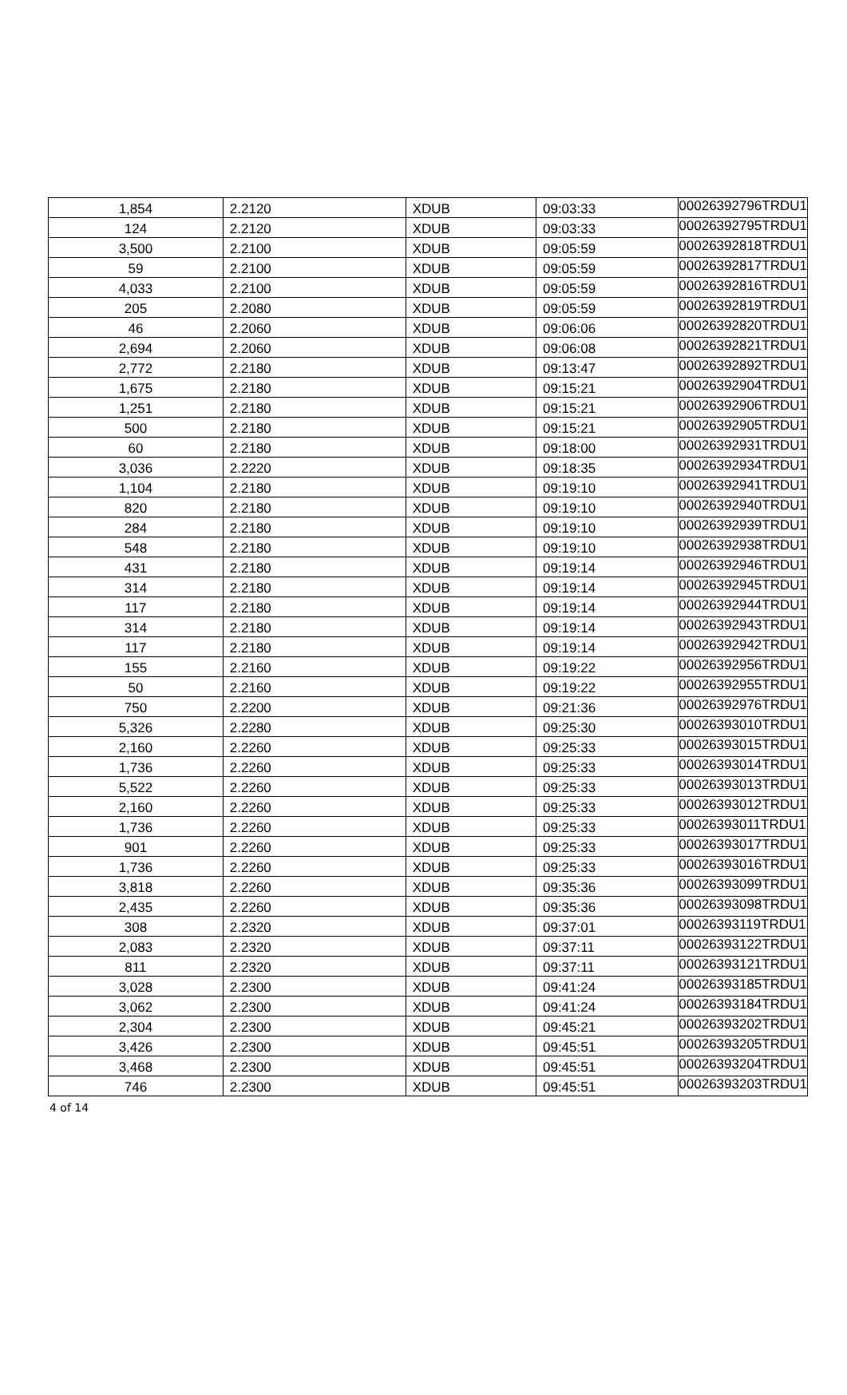| 1,854 | 2.2120 | XDUB | 09:03:33 | 00026392796TRDU1 |
| 124 | 2.2120 | XDUB | 09:03:33 | 00026392795TRDU1 |
| 3,500 | 2.2100 | XDUB | 09:05:59 | 00026392818TRDU1 |
| 59 | 2.2100 | XDUB | 09:05:59 | 00026392817TRDU1 |
| 4,033 | 2.2100 | XDUB | 09:05:59 | 00026392816TRDU1 |
| 205 | 2.2080 | XDUB | 09:05:59 | 00026392819TRDU1 |
| 46 | 2.2060 | XDUB | 09:06:06 | 00026392820TRDU1 |
| 2,694 | 2.2060 | XDUB | 09:06:08 | 00026392821TRDU1 |
| 2,772 | 2.2180 | XDUB | 09:13:47 | 00026392892TRDU1 |
| 1,675 | 2.2180 | XDUB | 09:15:21 | 00026392904TRDU1 |
| 1,251 | 2.2180 | XDUB | 09:15:21 | 00026392906TRDU1 |
| 500 | 2.2180 | XDUB | 09:15:21 | 00026392905TRDU1 |
| 60 | 2.2180 | XDUB | 09:18:00 | 00026392931TRDU1 |
| 3,036 | 2.2220 | XDUB | 09:18:35 | 00026392934TRDU1 |
| 1,104 | 2.2180 | XDUB | 09:19:10 | 00026392941TRDU1 |
| 820 | 2.2180 | XDUB | 09:19:10 | 00026392940TRDU1 |
| 284 | 2.2180 | XDUB | 09:19:10 | 00026392939TRDU1 |
| 548 | 2.2180 | XDUB | 09:19:10 | 00026392938TRDU1 |
| 431 | 2.2180 | XDUB | 09:19:14 | 00026392946TRDU1 |
| 314 | 2.2180 | XDUB | 09:19:14 | 00026392945TRDU1 |
| 117 | 2.2180 | XDUB | 09:19:14 | 00026392944TRDU1 |
| 314 | 2.2180 | XDUB | 09:19:14 | 00026392943TRDU1 |
| 117 | 2.2180 | XDUB | 09:19:14 | 00026392942TRDU1 |
| 155 | 2.2160 | XDUB | 09:19:22 | 00026392956TRDU1 |
| 50 | 2.2160 | XDUB | 09:19:22 | 00026392955TRDU1 |
| 750 | 2.2200 | XDUB | 09:21:36 | 00026392976TRDU1 |
| 5,326 | 2.2280 | XDUB | 09:25:30 | 00026393010TRDU1 |
| 2,160 | 2.2260 | XDUB | 09:25:33 | 00026393015TRDU1 |
| 1,736 | 2.2260 | XDUB | 09:25:33 | 00026393014TRDU1 |
| 5,522 | 2.2260 | XDUB | 09:25:33 | 00026393013TRDU1 |
| 2,160 | 2.2260 | XDUB | 09:25:33 | 00026393012TRDU1 |
| 1,736 | 2.2260 | XDUB | 09:25:33 | 00026393011TRDU1 |
| 901 | 2.2260 | XDUB | 09:25:33 | 00026393017TRDU1 |
| 1,736 | 2.2260 | XDUB | 09:25:33 | 00026393016TRDU1 |
| 3,818 | 2.2260 | XDUB | 09:35:36 | 00026393099TRDU1 |
| 2,435 | 2.2260 | XDUB | 09:35:36 | 00026393098TRDU1 |
| 308 | 2.2320 | XDUB | 09:37:01 | 00026393119TRDU1 |
| 2,083 | 2.2320 | XDUB | 09:37:11 | 00026393122TRDU1 |
| 811 | 2.2320 | XDUB | 09:37:11 | 00026393121TRDU1 |
| 3,028 | 2.2300 | XDUB | 09:41:24 | 00026393185TRDU1 |
| 3,062 | 2.2300 | XDUB | 09:41:24 | 00026393184TRDU1 |
| 2,304 | 2.2300 | XDUB | 09:45:21 | 00026393202TRDU1 |
| 3,426 | 2.2300 | XDUB | 09:45:51 | 00026393205TRDU1 |
| 3,468 | 2.2300 | XDUB | 09:45:51 | 00026393204TRDU1 |
| 746 | 2.2300 | XDUB | 09:45:51 | 00026393203TRDU1 |
4 of 14